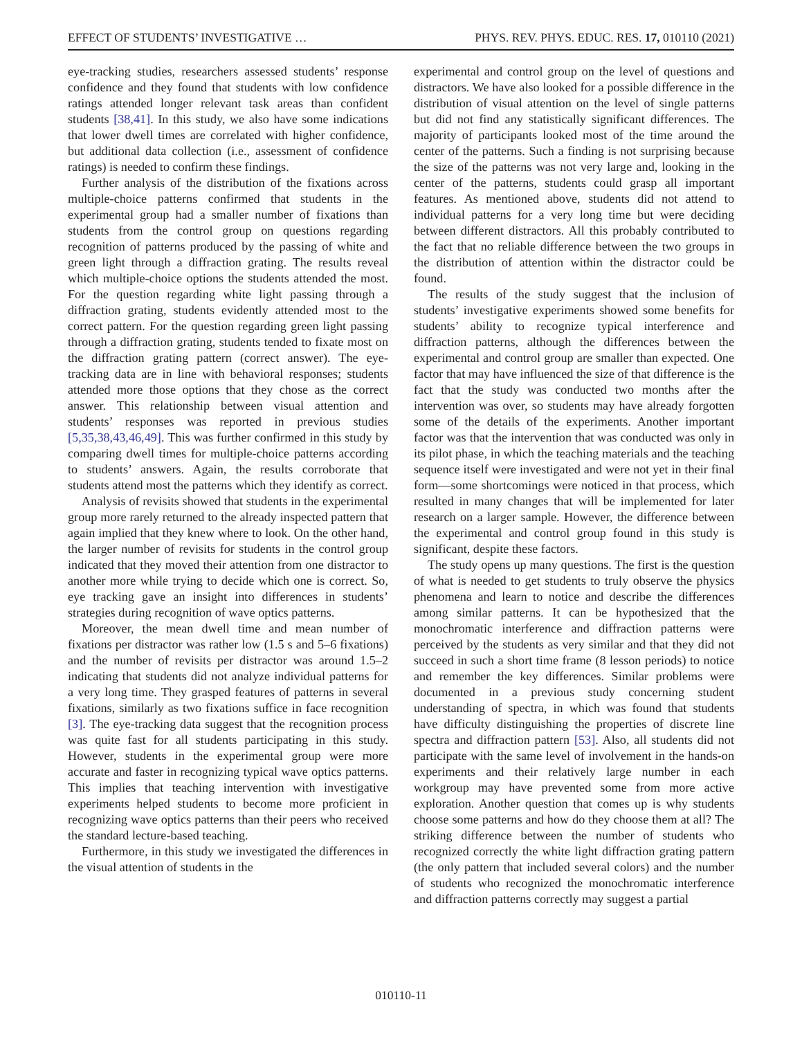EFFECT OF STUDENTS’ INVESTIGATIVE … PHYS. REV. PHYS. EDUC. RES. 17, 010110 (2021)
eye-tracking studies, researchers assessed students’ response confidence and they found that students with low confidence ratings attended longer relevant task areas than confident students [38,41]. In this study, we also have some indications that lower dwell times are correlated with higher confidence, but additional data collection (i.e., assessment of confidence ratings) is needed to confirm these findings.
Further analysis of the distribution of the fixations across multiple-choice patterns confirmed that students in the experimental group had a smaller number of fixations than students from the control group on questions regarding recognition of patterns produced by the passing of white and green light through a diffraction grating. The results reveal which multiple-choice options the students attended the most. For the question regarding white light passing through a diffraction grating, students evidently attended most to the correct pattern. For the question regarding green light passing through a diffraction grating, students tended to fixate most on the diffraction grating pattern (correct answer). The eye-tracking data are in line with behavioral responses; students attended more those options that they chose as the correct answer. This relationship between visual attention and students’ responses was reported in previous studies [5,35,38,43,46,49]. This was further confirmed in this study by comparing dwell times for multiple-choice patterns according to students’ answers. Again, the results corroborate that students attend most the patterns which they identify as correct.
Analysis of revisits showed that students in the experimental group more rarely returned to the already inspected pattern that again implied that they knew where to look. On the other hand, the larger number of revisits for students in the control group indicated that they moved their attention from one distractor to another more while trying to decide which one is correct. So, eye tracking gave an insight into differences in students’ strategies during recognition of wave optics patterns.
Moreover, the mean dwell time and mean number of fixations per distractor was rather low (1.5 s and 5–6 fixations) and the number of revisits per distractor was around 1.5–2 indicating that students did not analyze individual patterns for a very long time. They grasped features of patterns in several fixations, similarly as two fixations suffice in face recognition [3]. The eye-tracking data suggest that the recognition process was quite fast for all students participating in this study. However, students in the experimental group were more accurate and faster in recognizing typical wave optics patterns. This implies that teaching intervention with investigative experiments helped students to become more proficient in recognizing wave optics patterns than their peers who received the standard lecture-based teaching.
Furthermore, in this study we investigated the differences in the visual attention of students in the
experimental and control group on the level of questions and distractors. We have also looked for a possible difference in the distribution of visual attention on the level of single patterns but did not find any statistically significant differences. The majority of participants looked most of the time around the center of the patterns. Such a finding is not surprising because the size of the patterns was not very large and, looking in the center of the patterns, students could grasp all important features. As mentioned above, students did not attend to individual patterns for a very long time but were deciding between different distractors. All this probably contributed to the fact that no reliable difference between the two groups in the distribution of attention within the distractor could be found.
The results of the study suggest that the inclusion of students’ investigative experiments showed some benefits for students’ ability to recognize typical interference and diffraction patterns, although the differences between the experimental and control group are smaller than expected. One factor that may have influenced the size of that difference is the fact that the study was conducted two months after the intervention was over, so students may have already forgotten some of the details of the experiments. Another important factor was that the intervention that was conducted was only in its pilot phase, in which the teaching materials and the teaching sequence itself were investigated and were not yet in their final form—some shortcomings were noticed in that process, which resulted in many changes that will be implemented for later research on a larger sample. However, the difference between the experimental and control group found in this study is significant, despite these factors.
The study opens up many questions. The first is the question of what is needed to get students to truly observe the physics phenomena and learn to notice and describe the differences among similar patterns. It can be hypothesized that the monochromatic interference and diffraction patterns were perceived by the students as very similar and that they did not succeed in such a short time frame (8 lesson periods) to notice and remember the key differences. Similar problems were documented in a previous study concerning student understanding of spectra, in which was found that students have difficulty distinguishing the properties of discrete line spectra and diffraction pattern [53]. Also, all students did not participate with the same level of involvement in the hands-on experiments and their relatively large number in each workgroup may have prevented some from more active exploration. Another question that comes up is why students choose some patterns and how do they choose them at all? The striking difference between the number of students who recognized correctly the white light diffraction grating pattern (the only pattern that included several colors) and the number of students who recognized the monochromatic interference and diffraction patterns correctly may suggest a partial
010110-11